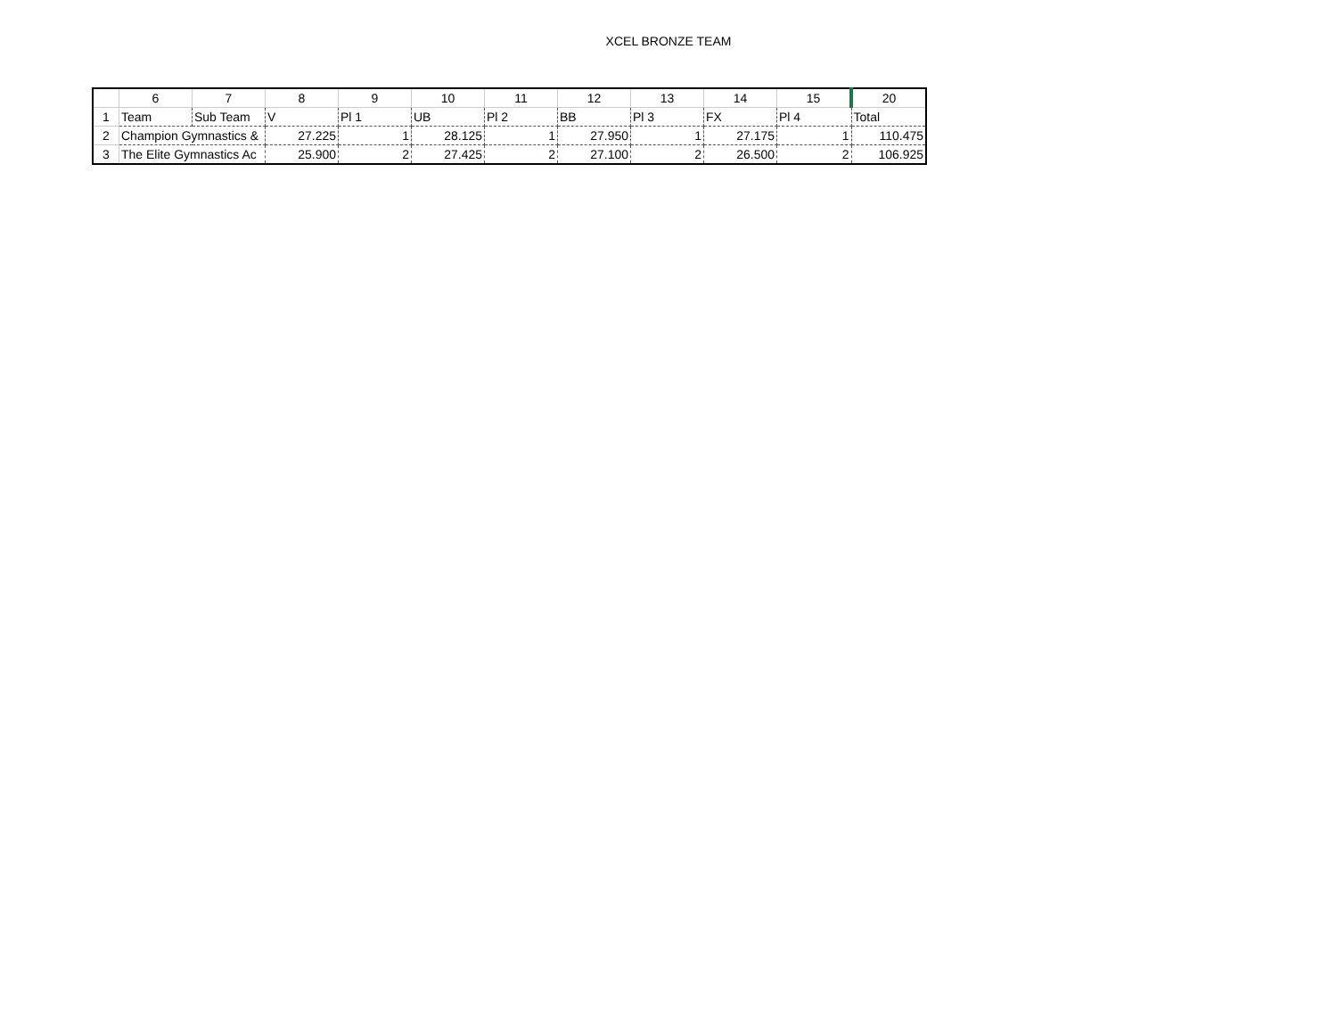XCEL BRONZE TEAM
| | 6 | 7 | 8 | 9 | 10 | 11 | 12 | 13 | 14 | 15 | 20 |
| --- | --- | --- | --- | --- | --- | --- | --- | --- | --- | --- | --- |
| 1 | Team | Sub Team | V | Pl 1 | UB | Pl 2 | BB | Pl 3 | FX | Pl 4 | Total |
| 2 | Champion Gymnastics & | | 27.225 | 1 | 28.125 | 1 | 27.950 | 1 | 27.175 | 1 | 110.475 |
| 3 | The Elite Gymnastics Ac | | 25.900 | 2 | 27.425 | 2 | 27.100 | 2 | 26.500 | 2 | 106.925 |